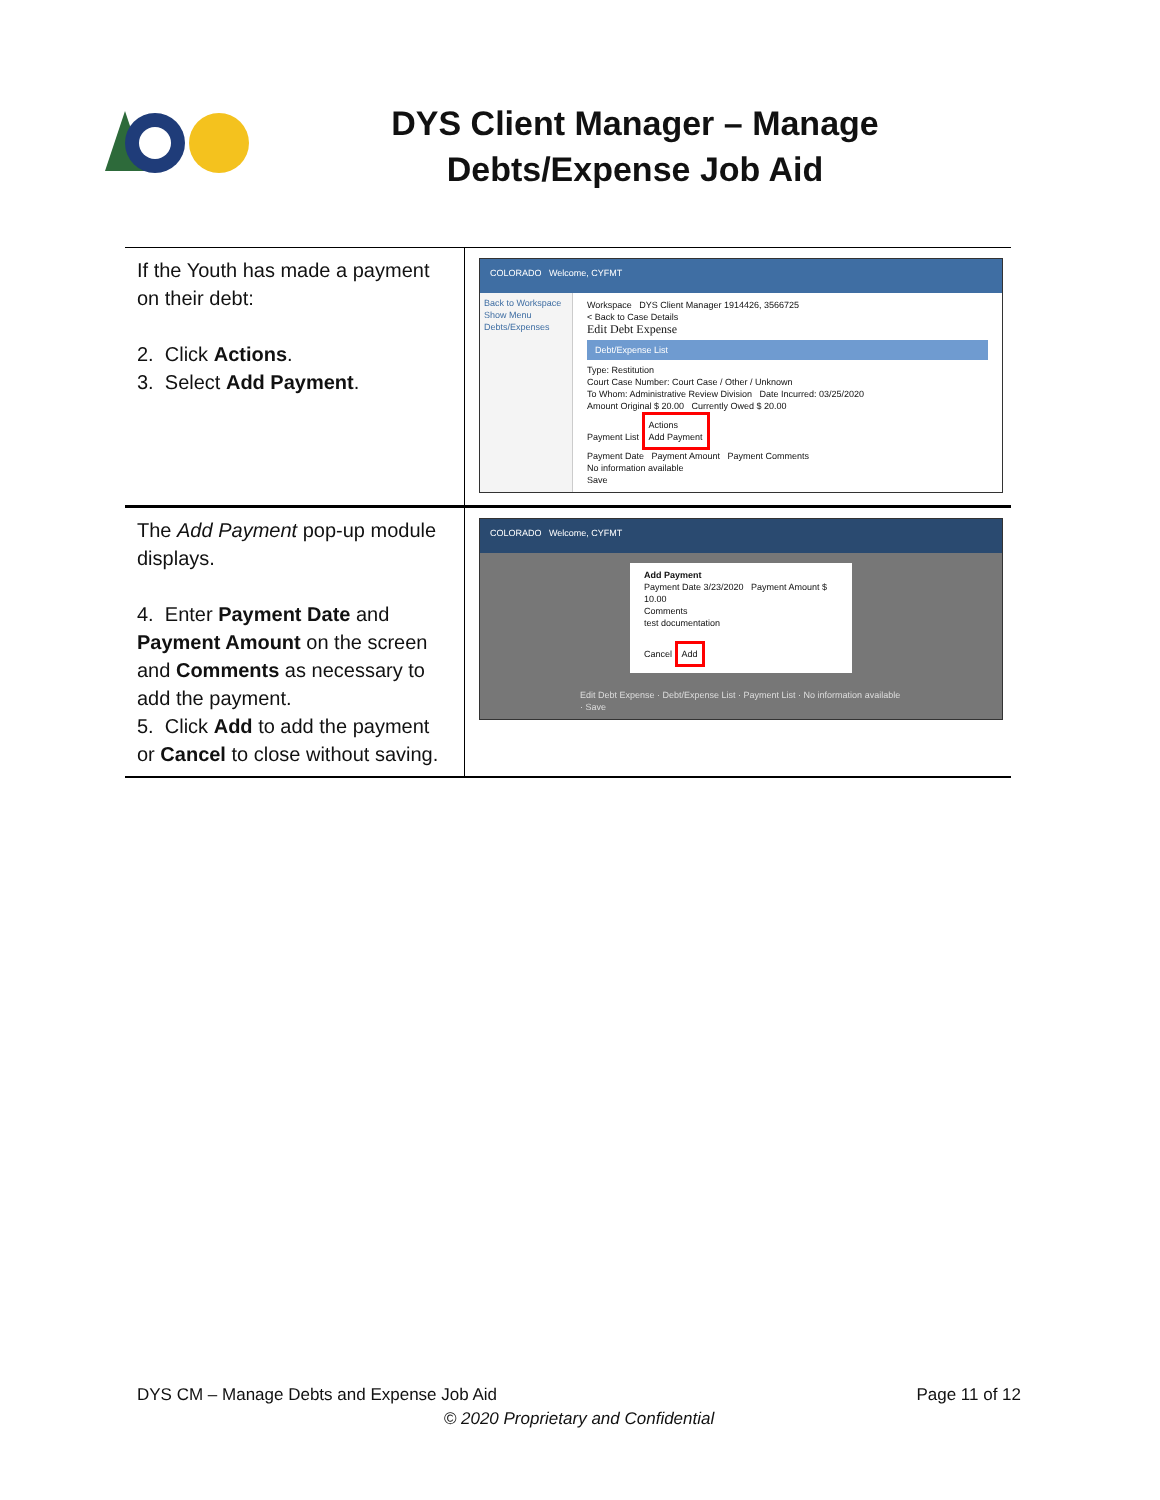DYS Client Manager – Manage Debts/Expense Job Aid
| If the Youth has made a payment on their debt: 2. Click Actions . 3. Select Add Payment . | COLORADO Welcome, CYFMT Back to Workspace Show Menu Debts/Expenses Workspace DYS Client Manager 1914426, 3566725 < Back to Case Details Edit Debt Expense Debt/Expense List Type: Restitution Court Case Number: Court Case / Other / Unknown To Whom: Administrative Review Division Date Incurred: 03/25/2020 Amount Original $ 20.00 Currently Owed $ 20.00 Payment List Actions Add Payment Payment Date Payment Amount Payment Comments No information available Save |
| The Add Payment pop-up module displays. 4. Enter Payment Date and Payment Amount on the screen and Comments as necessary to add the payment. 5. Click Add to add the payment or Cancel to close without saving. | COLORADO Welcome, CYFMT Add Payment Payment Date 3/23/2020 Payment Amount $ 10.00 Comments test documentation Cancel Add Edit Debt Expense · Debt/Expense List · Payment List · No information available · Save |
DYS CM – Manage Debts and Expense Job Aid Page 11 of 12
© 2020 Proprietary and Confidential